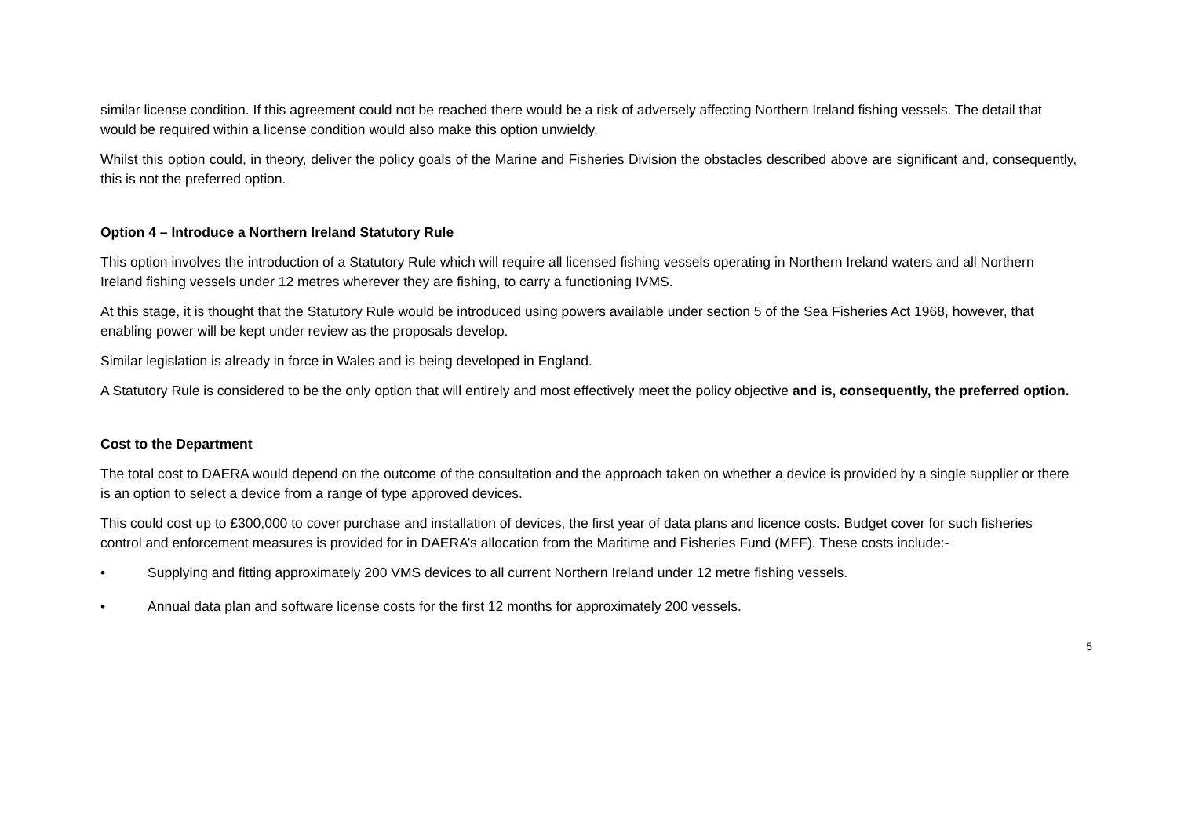similar license condition. If this agreement could not be reached there would be a risk of adversely affecting Northern Ireland fishing vessels. The detail that would be required within a license condition would also make this option unwieldy.
Whilst this option could, in theory, deliver the policy goals of the Marine and Fisheries Division the obstacles described above are significant and, consequently, this is not the preferred option.
Option 4 – Introduce a Northern Ireland Statutory Rule
This option involves the introduction of a Statutory Rule which will require all licensed fishing vessels operating in Northern Ireland waters and all Northern Ireland fishing vessels under 12 metres wherever they are fishing, to carry a functioning IVMS.
At this stage, it is thought that the Statutory Rule would be introduced using powers available under section 5 of the Sea Fisheries Act 1968, however, that enabling power will be kept under review as the proposals develop.
Similar legislation is already in force in Wales and is being developed in England.
A Statutory Rule is considered to be the only option that will entirely and most effectively meet the policy objective and is, consequently, the preferred option.
Cost to the Department
The total cost to DAERA would depend on the outcome of the consultation and the approach taken on whether a device is provided by a single supplier or there is an option to select a device from a range of type approved devices.
This could cost up to £300,000 to cover purchase and installation of devices, the first year of data plans and licence costs. Budget cover for such fisheries control and enforcement measures is provided for in DAERA’s allocation from the Maritime and Fisheries Fund (MFF). These costs include:-
• Supplying and fitting approximately 200 VMS devices to all current Northern Ireland under 12 metre fishing vessels.
• Annual data plan and software license costs for the first 12 months for approximately 200 vessels.
5